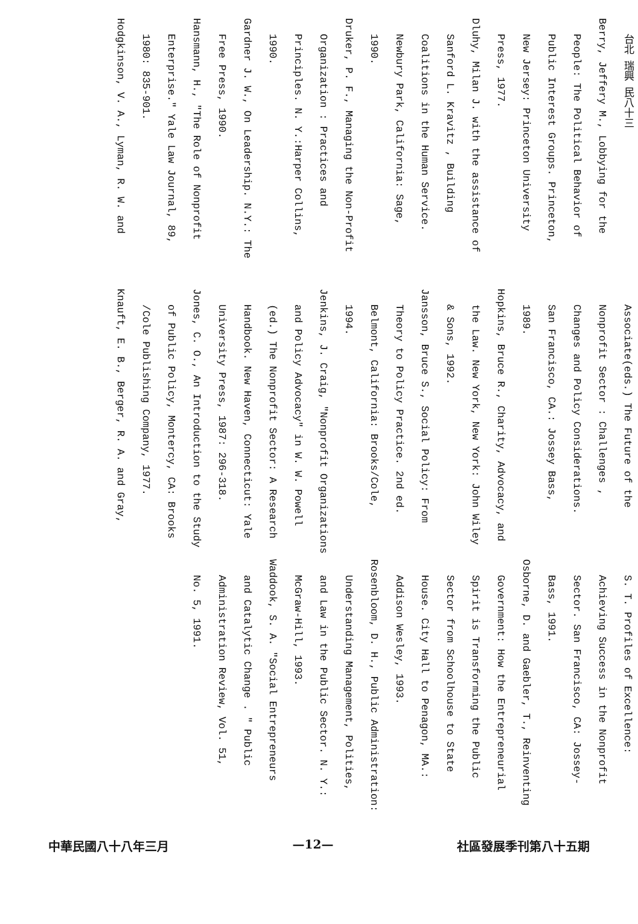台北 瑞興 民八十三
Berry, Jeffery M., Lobbying for the
People: The Political Behavior of
Public Interest Groups. Princeton,
New Jersey: Princeton University
Press, 1977.
Dluhy, Milan J. with the assistance of
Sanford L. Kravitz , Building
Coalitions in the Human Service.
Newbury Park, California: Sage,
1990.
Druker, P. F., Managing the Non-Profit
Organization : Practices and
Principles. N. Y.:Harper Collins,
1990.
Gardner J. W., On Leadership. N.Y.: The
Free Press, 1990.
Hansmann, H., "The Role of Nonprofit
Enterprise." Yale Law Journal, 89,
1980: 835-901.
Hodgkinson, V. A., Lyman, R. W. and
Associate(eds.) The Future of the
Nonprofit Sector : Challenges ,
Changes and Policy Considerations.
San Francisco, CA.: Jossey Bass,
1989.
Hopkins, Bruce R., Charity, Advocacy, and
the Law. New York, New York: John Wiley
& Sons, 1992.
Jansson, Bruce S., Social Policy: From
Theory to Policy Practice. 2nd ed.
Belmont, California: Brooks/Cole,
1994.
Jenkins, J. Craig, "Nonprofit Organizations
and Policy Advocacy" in W. W. Powell
(ed.) The Nonprofit Sector: A Research
Handbook. New Haven, Connecticut: Yale
University Press, 1987: 296-318.
Jones, C. O., An Introduction to the Study
of Public Policy, Montercy, CA: Brooks
/Cole Publishing Company, 1977.
Knauft, E. B., Berger, R. A. and Gray,
S. T. Profiles of Excellence:
Achieving Success in the Nonprofit
Sector. San Francisco, CA: Jossey-
Bass, 1991.
Osborne, D. and Gaebler, T., Reinventing
Government: How the Entrepreneurial
Spirit is Transforming the Public
Sector from Schoolhouse to State
House. City Hall to Penagon, MA.:
Addison Wesley, 1993.
Rosenbloom, D. H., Public Administration:
Understanding Management, Polities,
and Law in the Public Sector. N. Y.:
McGraw-Hill, 1993.
Waddook, S. A. "Social Entrepreneurs
and Catalytic Change . " Public
Administration Review, Vol. 51,
No. 5, 1991.
中華民國八十八年三月 —12— 社區發展季刊第八十五期